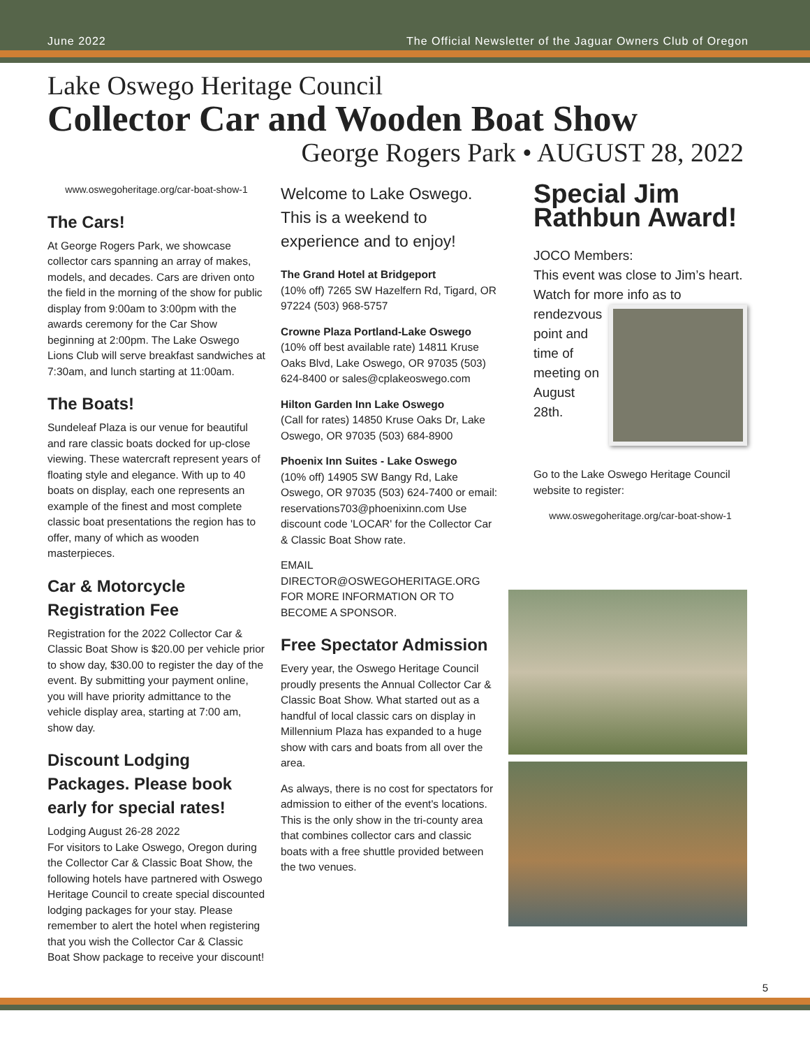June 2022 The Official Newsletter of the Jaguar Owners Club of Oregon
Lake Oswego Heritage Council
Collector Car and Wooden Boat Show
George Rogers Park • AUGUST 28, 2022
www.oswegoheritage.org/car-boat-show-1
The Cars!
At George Rogers Park, we showcase collector cars spanning an array of makes, models, and decades. Cars are driven onto the field in the morning of the show for public display from 9:00am to 3:00pm with the awards ceremony for the Car Show beginning at 2:00pm. The Lake Oswego Lions Club will serve breakfast sandwiches at 7:30am, and lunch starting at 11:00am.
The Boats!
Sundeleaf Plaza is our venue for beautiful and rare classic boats docked for up-close viewing. These watercraft represent years of floating style and elegance. With up to 40 boats on display, each one represents an example of the finest and most complete classic boat presentations the region has to offer, many of which as wooden masterpieces.
Car & Motorcycle Registration Fee
Registration for the 2022 Collector Car & Classic Boat Show is $20.00 per vehicle prior to show day, $30.00 to register the day of the event. By submitting your payment online, you will have priority admittance to the vehicle display area, starting at 7:00 am, show day.
Discount Lodging Packages. Please book early for special rates!
Lodging August 26-28 2022
For visitors to Lake Oswego, Oregon during the Collector Car & Classic Boat Show, the following hotels have partnered with Oswego Heritage Council to create special discounted lodging packages for your stay. Please remember to alert the hotel when registering that you wish the Collector Car & Classic Boat Show package to receive your discount!
Welcome to Lake Oswego. This is a weekend to experience and to enjoy!
The Grand Hotel at Bridgeport
(10% off) 7265 SW Hazelfern Rd, Tigard, OR 97224 (503) 968-5757
Crowne Plaza Portland-Lake Oswego (10% off best available rate) 14811 Kruse Oaks Blvd, Lake Oswego, OR 97035 (503) 624-8400 or sales@cplakeoswego.com
Hilton Garden Inn Lake Oswego
(Call for rates) 14850 Kruse Oaks Dr, Lake Oswego, OR 97035 (503) 684-8900
Phoenix Inn Suites - Lake Oswego
(10% off) 14905 SW Bangy Rd, Lake Oswego, OR 97035 (503) 624-7400 or email: reservations703@phoenixinn.com Use discount code 'LOCAR' for the Collector Car & Classic Boat Show rate.
EMAIL DIRECTOR@OSWEGOHERITAGE.ORG FOR MORE INFORMATION OR TO BECOME A SPONSOR.
Free Spectator Admission
Every year, the Oswego Heritage Council proudly presents the Annual Collector Car & Classic Boat Show. What started out as a handful of local classic cars on display in Millennium Plaza has expanded to a huge show with cars and boats from all over the area.
As always, there is no cost for spectators for admission to either of the event's locations. This is the only show in the tri-county area that combines collector cars and classic boats with a free shuttle provided between the two venues.
Special Jim Rathbun Award!
JOCO Members:
This event was close to Jim’s heart. Watch for more info as to
rendezvous point and time of meeting on August 28th.
Go to the Lake Oswego Heritage Council website to register:
www.oswegoheritage.org/car-boat-show-1
5